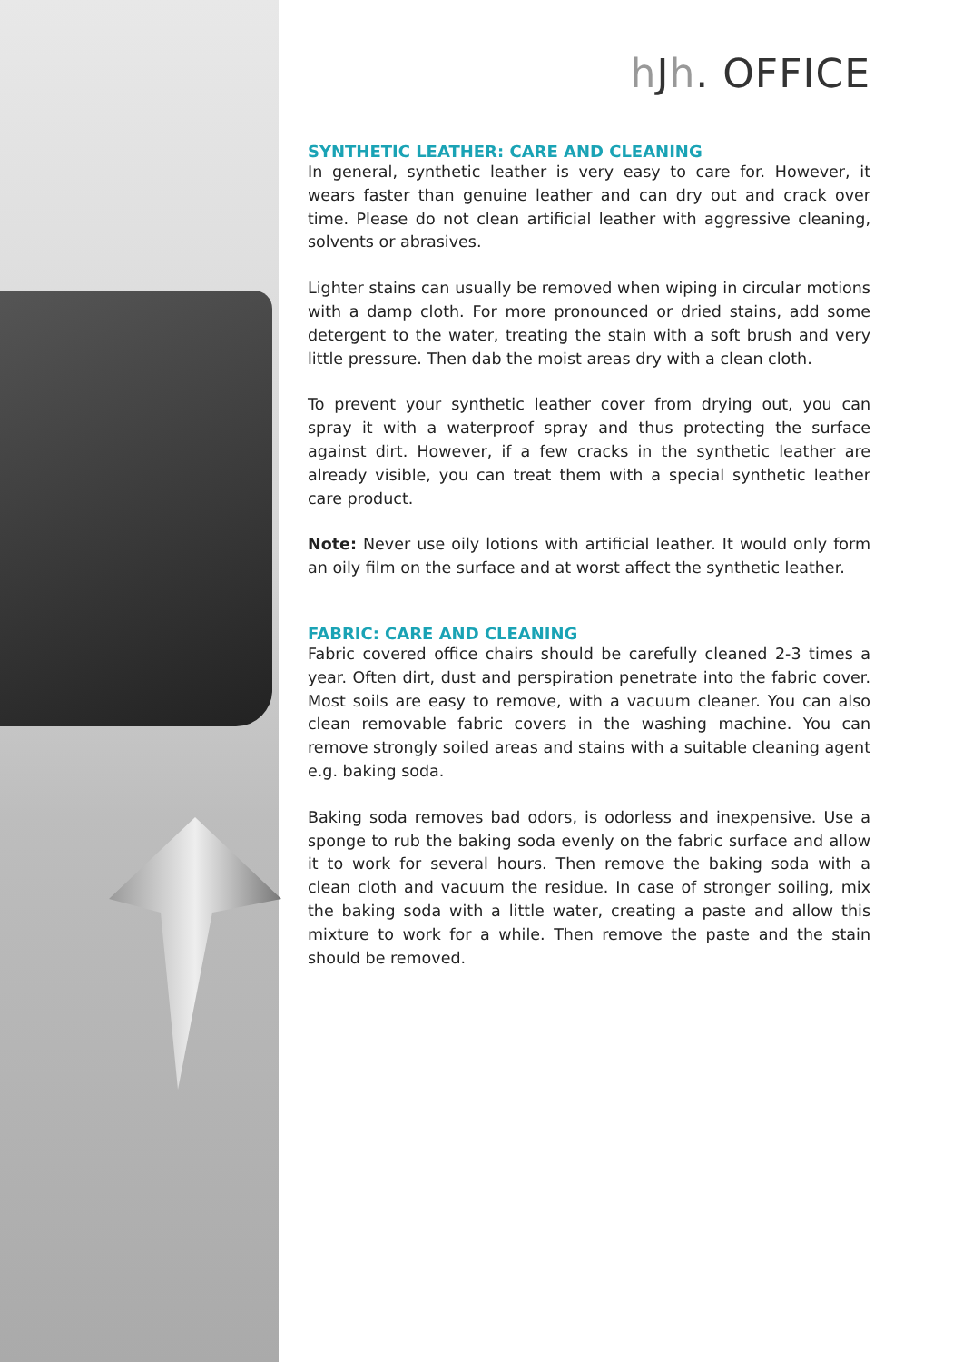h Jh. OFFICE
SYNTHETIC LEATHER: CARE AND CLEANING
In general, synthetic leather is very easy to care for. However, it wears faster than genuine leather and can dry out and crack over time. Please do not clean artificial leather with aggressive cleaning, solvents or abrasives.
Lighter stains can usually be removed when wiping in circular motions with a damp cloth. For more pronounced or dried stains, add some detergent to the water, treating the stain with a soft brush and very little pressure. Then dab the moist areas dry with a clean cloth.
To prevent your synthetic leather cover from drying out, you can spray it with a waterproof spray and thus protecting the surface against dirt. However, if a few cracks in the synthetic leather are already visible, you can treat them with a special synthetic leather care product.
Note: Never use oily lotions with artificial leather. It would only form an oily film on the surface and at worst affect the synthetic leather.
FABRIC: CARE AND CLEANING
Fabric covered office chairs should be carefully cleaned 2-3 times a year. Often dirt, dust and perspiration penetrate into the fabric cover. Most soils are easy to remove, with a vacuum cleaner. You can also clean removable fabric covers in the washing machine. You can remove strongly soiled areas and stains with a suitable cleaning agent e.g. baking soda.
Baking soda removes bad odors, is odorless and inexpensive. Use a sponge to rub the baking soda evenly on the fabric surface and allow it to work for several hours. Then remove the baking soda with a clean cloth and vacuum the residue. In case of stronger soiling, mix the baking soda with a little water, creating a paste and allow this mixture to work for a while. Then remove the paste and the stain should be removed.